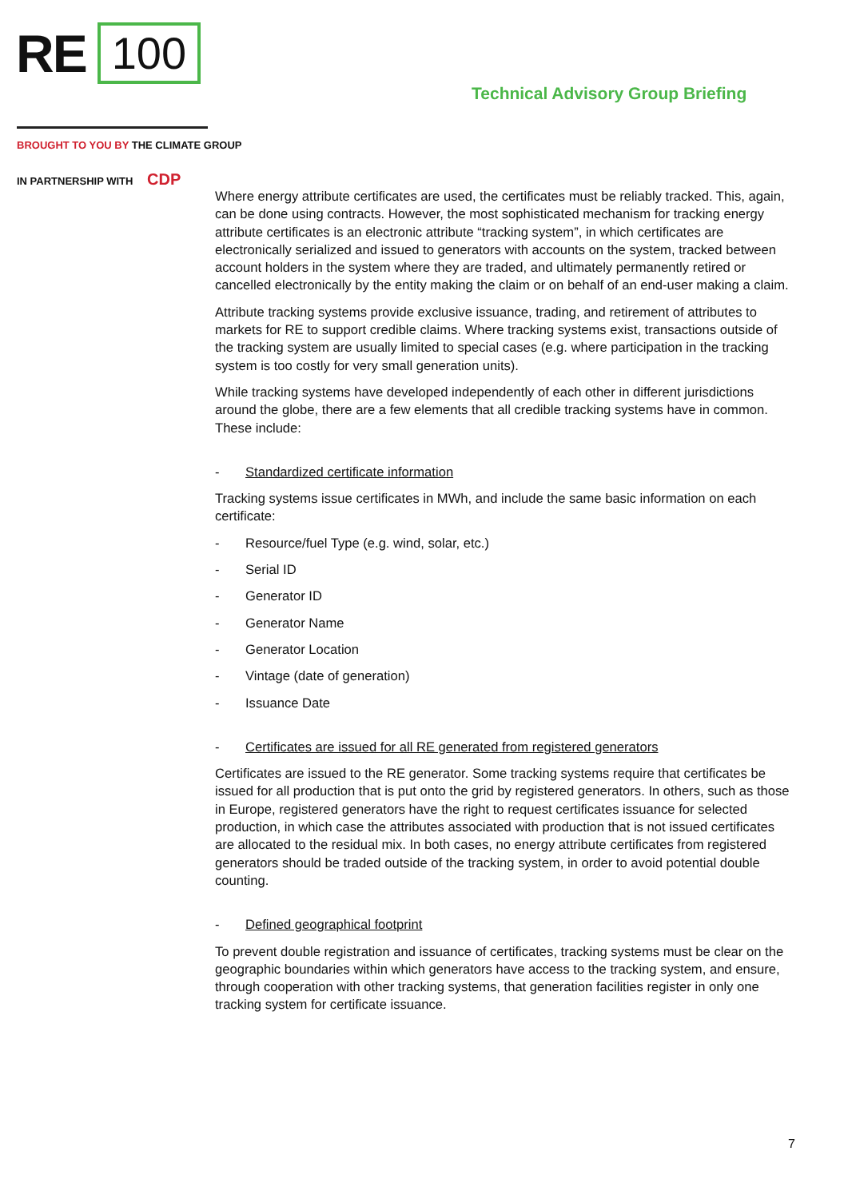RE 100
Technical Advisory Group Briefing
BROUGHT TO YOU BY THE CLIMATE GROUP
IN PARTNERSHIP WITH CDP
Where energy attribute certificates are used, the certificates must be reliably tracked. This, again, can be done using contracts. However, the most sophisticated mechanism for tracking energy attribute certificates is an electronic attribute “tracking system”, in which certificates are electronically serialized and issued to generators with accounts on the system, tracked between account holders in the system where they are traded, and ultimately permanently retired or cancelled electronically by the entity making the claim or on behalf of an end-user making a claim.
Attribute tracking systems provide exclusive issuance, trading, and retirement of attributes to markets for RE to support credible claims. Where tracking systems exist, transactions outside of the tracking system are usually limited to special cases (e.g. where participation in the tracking system is too costly for very small generation units).
While tracking systems have developed independently of each other in different jurisdictions around the globe, there are a few elements that all credible tracking systems have in common. These include:
- Standardized certificate information
Tracking systems issue certificates in MWh, and include the same basic information on each certificate:
- Resource/fuel Type (e.g. wind, solar, etc.)
- Serial ID
- Generator ID
- Generator Name
- Generator Location
- Vintage (date of generation)
- Issuance Date
- Certificates are issued for all RE generated from registered generators
Certificates are issued to the RE generator. Some tracking systems require that certificates be issued for all production that is put onto the grid by registered generators. In others, such as those in Europe, registered generators have the right to request certificates issuance for selected production, in which case the attributes associated with production that is not issued certificates are allocated to the residual mix. In both cases, no energy attribute certificates from registered generators should be traded outside of the tracking system, in order to avoid potential double counting.
- Defined geographical footprint
To prevent double registration and issuance of certificates, tracking systems must be clear on the geographic boundaries within which generators have access to the tracking system, and ensure, through cooperation with other tracking systems, that generation facilities register in only one tracking system for certificate issuance.
7